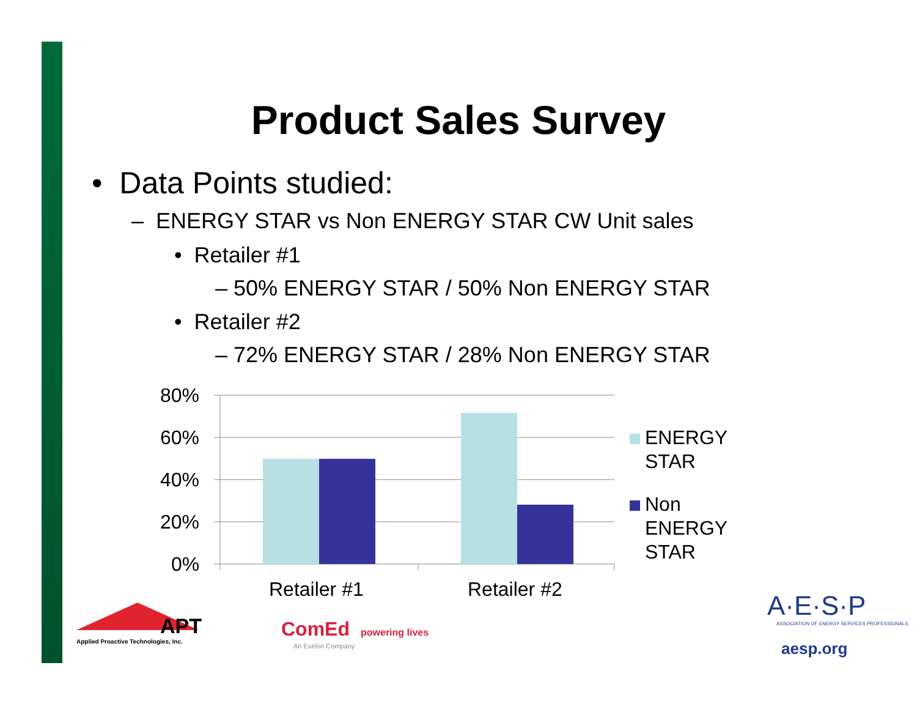Product Sales Survey
• Data Points studied:
– ENERGY STAR vs Non ENERGY STAR CW Unit sales
• Retailer #1
– 50% ENERGY STAR / 50% Non ENERGY STAR
• Retailer #2
– 72% ENERGY STAR / 28% Non ENERGY STAR
80%
60%
40%
20%
0%
Retailer #1 Retailer #2
ENERGY
STAR
Non
ENERGY
STAR
APT
Applied Proactive Technologies, Inc.
ComEd powering lives
An Exelon Company
A·E·S·P
ASSOCIATION OF ENERGY SERVICES PROFESSIONALS
aesp.org